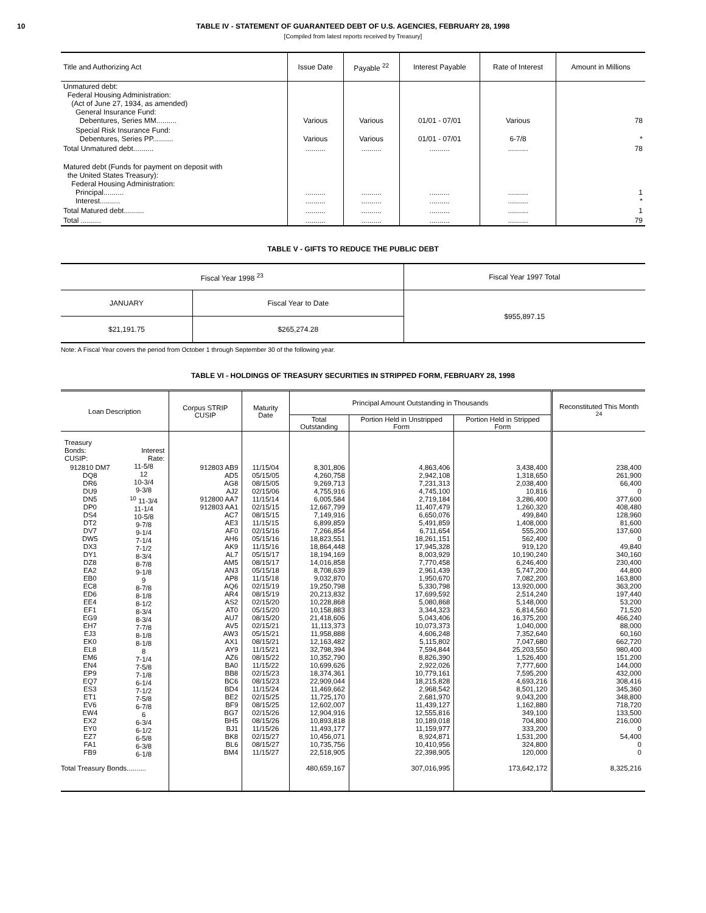10 TABLE IV - STATEMENT OF GUARANTEED DEBT OF U.S. AGENCIES, FEBRUARY 28, 1998
[Compiled from latest reports received by Treasury]
| Title and Authorizing Act | Issue Date | Payable <sup>22</sup> | Interest Payable | Rate of Interest | Amount in Millions |
| --- | --- | --- | --- | --- | --- |
| Unmatured debt: Federal Housing Administration: (Act of June 27, 1934, as amended) General Insurance Fund: Debentures, Series MM.......... | Various | Various | 01/01 - 07/01 | Various | 78 |
| Special Risk Insurance Fund: Debentures, Series PP.......... | Various | Various | 01/01 - 07/01 | 6-7/8 | * |
| Total Unmatured debt.......... | .......... | .......... | .......... | .......... | 78 |
| Matured debt (Funds for payment on deposit with the United States Treasury): Federal Housing Administration: Principal.......... Interest.......... | .......... .......... | .......... .......... | .......... .......... | .......... .......... | 1 * |
| Total Matured debt.......... | .......... | .......... | .......... | .......... | 1 |
| Total .......... | .......... | .......... | .......... | .......... | 79 |
TABLE V - GIFTS TO REDUCE THE PUBLIC DEBT
| Fiscal Year 1998 <sup>23</sup> | | Fiscal Year 1997 Total |
| JANUARY | Fiscal Year to Date | $955,897.15 |
| $21,191.75 | $265,274.28 | |
Note: A Fiscal Year covers the period from October 1 through September 30 of the following year.
TABLE VI - HOLDINGS OF TREASURY SECURITIES IN STRIPPED FORM, FEBRUARY 28, 1998
| Loan Description | | Corpus STRIP CUSIP | Maturity Date | Principal Amount Outstanding in Thousands | | | Reconstituted This Month <sup>24</sup> |
| --- | --- | --- | --- | --- | --- | --- | --- |
| | | | | Total Outstanding | Portion Held in Unstripped Form | Portion Held in Stripped Form | |
| Treasury Bonds: CUSIP: | Interest Rate: | | | | | | |
| 912810 DM7 DQ8 DR6 DU9 DN5 DP0 DS4 DT2 DV7 DW5 DX3 DY1 DZ8 EA2 EB0 EC8 ED6 EE4 EF1 EG9 EH7 EJ3 EK0 EL8 EM6 EN4 EP9 EQ7 ES3 ET1 EV6 EW4 EX2 EY0 EZ7 FA1 FB9 | 11-5/8 12 10-3/4 9-3/8 <sup>10</sup> 11-3/4 11-1/4 10-5/8 9-7/8 9-1/4 7-1/4 7-1/2 8-3/4 8-7/8 9-1/8 9 8-7/8 8-1/8 8-1/2 8-3/4 8-3/4 7-7/8 8-1/8 8-1/8 8 7-1/4 7-5/8 7-1/8 6-1/4 7-1/2 7-5/8 6-7/8 6 6-3/4 6-1/2 6-5/8 6-3/8 6-1/8 | 912803 AB9 AD5 AG8 AJ2 912800 AA7 912803 AA1 AC7 AE3 AF0 AH6 AK9 AL7 AM5 AN3 AP8 AQ6 AR4 AS2 AT0 AU7 AV5 AW3 AX1 AY9 AZ6 BA0 BB8 BC6 BD4 BE2 BF9 BG7 BH5 BJ1 BK8 BL6 BM4 | 11/15/04 05/15/05 08/15/05 02/15/06 11/15/14 02/15/15 08/15/15 11/15/15 02/15/16 05/15/16 11/15/16 05/15/17 08/15/17 05/15/18 11/15/18 02/15/19 08/15/19 02/15/20 05/15/20 08/15/20 02/15/21 05/15/21 08/15/21 11/15/21 08/15/22 11/15/22 02/15/23 08/15/23 11/15/24 02/15/25 08/15/25 02/15/26 08/15/26 11/15/26 02/15/27 08/15/27 11/15/27 | 8,301,806 4,260,758 9,269,713 4,755,916 6,005,584 12,667,799 7,149,916 6,899,859 7,266,854 18,823,551 18,864,448 18,194,169 14,016,858 8,708,639 9,032,870 19,250,798 20,213,832 10,228,868 10,158,883 21,418,606 11,113,373 11,958,888 12,163,482 32,798,394 10,352,790 10,699,626 18,374,361 22,909,044 11,469,662 11,725,170 12,602,007 12,904,916 10,893,818 11,493,177 10,456,071 10,735,756 22,518,905 | 4,863,406 2,942,108 7,231,313 4,745,100 2,719,184 11,407,479 6,650,076 5,491,859 6,711,654 18,261,151 17,945,328 8,003,929 7,770,458 2,961,439 1,950,670 5,330,798 17,699,592 5,080,868 3,344,323 5,043,406 10,073,373 4,606,248 5,115,802 7,594,844 8,826,390 2,922,026 10,779,161 18,215,828 2,968,542 2,681,970 11,439,127 12,555,816 10,189,018 11,159,977 8,924,871 10,410,956 22,398,905 | 3,438,400 1,318,650 2,038,400 10,816 3,286,400 1,260,320 499,840 1,408,000 555,200 562,400 919,120 10,190,240 6,246,400 5,747,200 7,082,200 13,920,000 2,514,240 5,148,000 6,814,560 16,375,200 1,040,000 7,352,640 7,047,680 25,203,550 1,526,400 7,777,600 7,595,200 4,693,216 8,501,120 9,043,200 1,162,880 349,100 704,800 333,200 1,531,200 324,800 120,000 | 238,400 261,900 66,400 0 377,600 408,480 128,960 81,600 137,600 0 49,840 340,160 230,400 44,800 163,800 363,200 197,440 53,200 71,520 466,240 88,000 60,160 662,720 980,400 151,200 144,000 432,000 308,416 345,360 348,800 718,720 133,500 216,000 0 54,400 0 0 |
| Total Treasury Bonds.......... | | | | 480,659,167 | 307,016,995 | 173,642,172 | 8,325,216 |